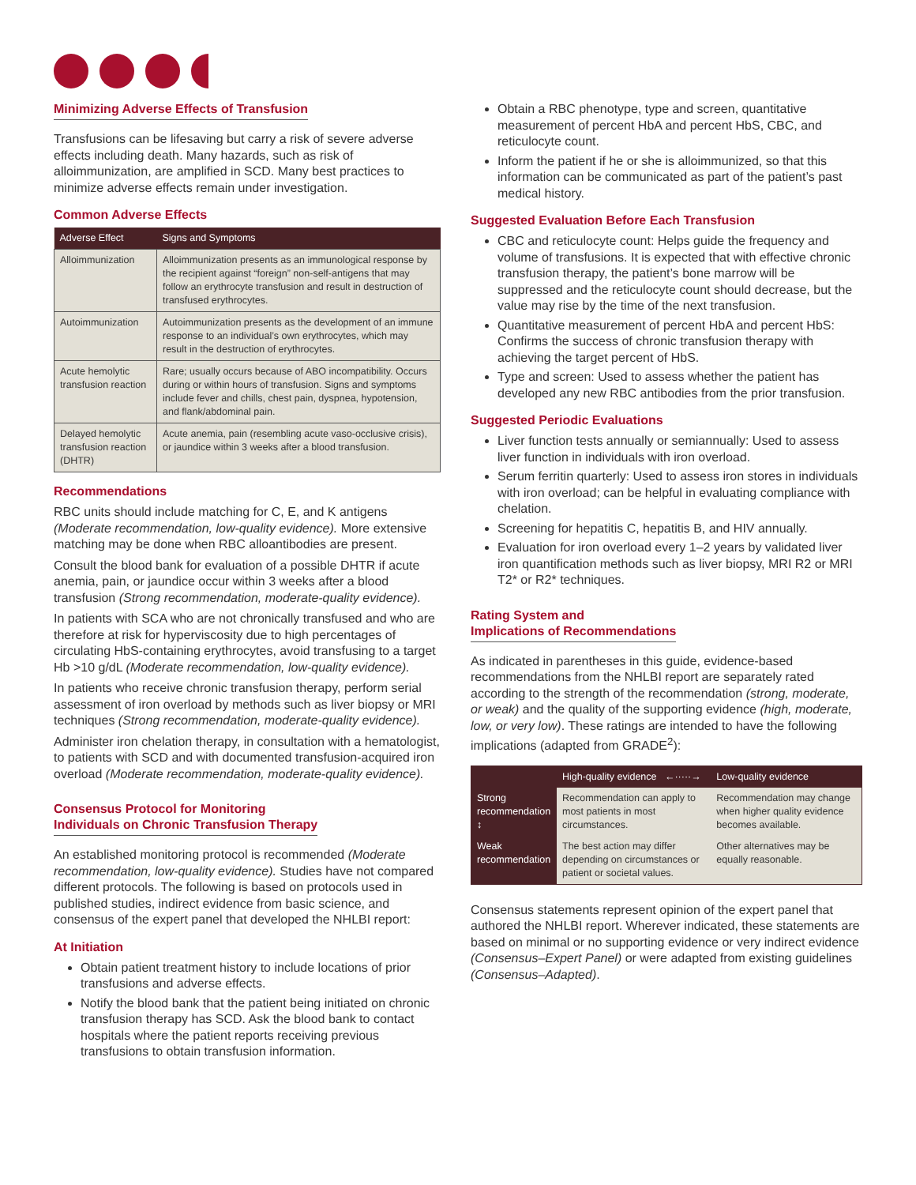Minimizing Adverse Effects of Transfusion
Transfusions can be lifesaving but carry a risk of severe adverse effects including death. Many hazards, such as risk of alloimmunization, are amplified in SCD. Many best practices to minimize adverse effects remain under investigation.
Common Adverse Effects
| Adverse Effect | Signs and Symptoms |
| --- | --- |
| Alloimmunization | Alloimmunization presents as an immunological response by the recipient against “foreign” non-self-antigens that may follow an erythrocyte transfusion and result in destruction of transfused erythrocytes. |
| Autoimmunization | Autoimmunization presents as the development of an immune response to an individual’s own erythrocytes, which may result in the destruction of erythrocytes. |
| Acute hemolytic transfusion reaction | Rare; usually occurs because of ABO incompatibility. Occurs during or within hours of transfusion. Signs and symptoms include fever and chills, chest pain, dyspnea, hypotension, and flank/abdominal pain. |
| Delayed hemolytic transfusion reaction (DHTR) | Acute anemia, pain (resembling acute vaso-occlusive crisis), or jaundice within 3 weeks after a blood transfusion. |
Recommendations
RBC units should include matching for C, E, and K antigens (Moderate recommendation, low-quality evidence). More extensive matching may be done when RBC alloantibodies are present.
Consult the blood bank for evaluation of a possible DHTR if acute anemia, pain, or jaundice occur within 3 weeks after a blood transfusion (Strong recommendation, moderate-quality evidence).
In patients with SCA who are not chronically transfused and who are therefore at risk for hyperviscosity due to high percentages of circulating HbS-containing erythrocytes, avoid transfusing to a target Hb >10 g/dL (Moderate recommendation, low-quality evidence).
In patients who receive chronic transfusion therapy, perform serial assessment of iron overload by methods such as liver biopsy or MRI techniques (Strong recommendation, moderate-quality evidence).
Administer iron chelation therapy, in consultation with a hematologist, to patients with SCD and with documented transfusion-acquired iron overload (Moderate recommendation, moderate-quality evidence).
Consensus Protocol for Monitoring
Individuals on Chronic Transfusion Therapy
An established monitoring protocol is recommended (Moderate recommendation, low-quality evidence). Studies have not compared different protocols. The following is based on protocols used in published studies, indirect evidence from basic science, and consensus of the expert panel that developed the NHLBI report:
At Initiation
Obtain patient treatment history to include locations of prior transfusions and adverse effects.
Notify the blood bank that the patient being initiated on chronic transfusion therapy has SCD. Ask the blood bank to contact hospitals where the patient reports receiving previous transfusions to obtain transfusion information.
Obtain a RBC phenotype, type and screen, quantitative measurement of percent HbA and percent HbS, CBC, and reticulocyte count.
Inform the patient if he or she is alloimmunized, so that this information can be communicated as part of the patient’s past medical history.
Suggested Evaluation Before Each Transfusion
CBC and reticulocyte count: Helps guide the frequency and volume of transfusions. It is expected that with effective chronic transfusion therapy, the patient’s bone marrow will be suppressed and the reticulocyte count should decrease, but the value may rise by the time of the next transfusion.
Quantitative measurement of percent HbA and percent HbS: Confirms the success of chronic transfusion therapy with achieving the target percent of HbS.
Type and screen: Used to assess whether the patient has developed any new RBC antibodies from the prior transfusion.
Suggested Periodic Evaluations
Liver function tests annually or semiannually: Used to assess liver function in individuals with iron overload.
Serum ferritin quarterly: Used to assess iron stores in individuals with iron overload; can be helpful in evaluating compliance with chelation.
Screening for hepatitis C, hepatitis B, and HIV annually.
Evaluation for iron overload every 1–2 years by validated liver iron quantification methods such as liver biopsy, MRI R2 or MRI T2* or R2* techniques.
Rating System and
Implications of Recommendations
As indicated in parentheses in this guide, evidence-based recommendations from the NHLBI report are separately rated according to the strength of the recommendation (strong, moderate, or weak) and the quality of the supporting evidence (high, moderate, low, or very low). These ratings are intended to have the following implications (adapted from GRADE<sup>2</sup>):
| | High-quality evidence ←·····→ | Low-quality evidence |
| Strong recommendation ↕ | Recommendation can apply to most patients in most circumstances. | Recommendation may change when higher quality evidence becomes available. |
| Weak recommendation | The best action may differ depending on circumstances or patient or societal values. | Other alternatives may be equally reasonable. |
Consensus statements represent opinion of the expert panel that authored the NHLBI report. Wherever indicated, these statements are based on minimal or no supporting evidence or very indirect evidence (Consensus–Expert Panel) or were adapted from existing guidelines (Consensus–Adapted).